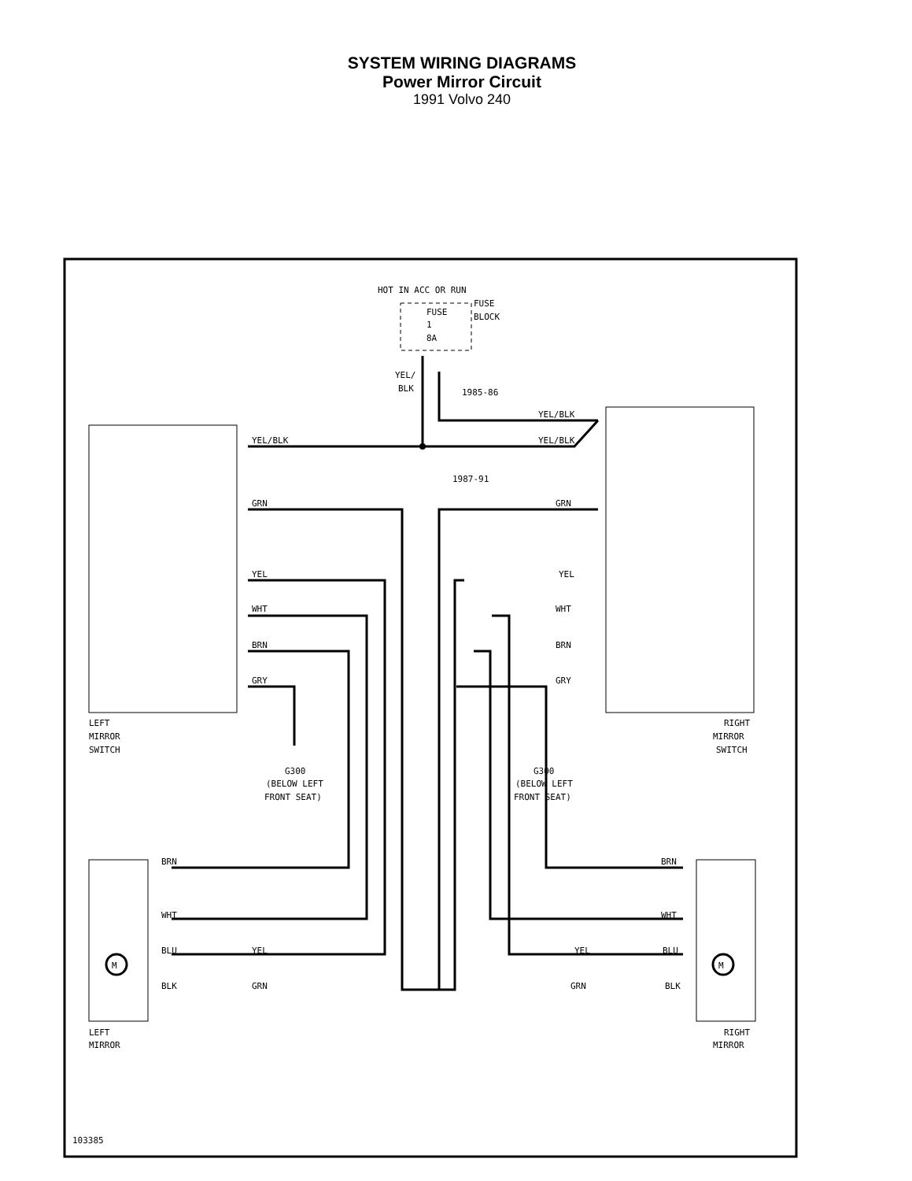SYSTEM WIRING DIAGRAMS
Power Mirror Circuit
1991 Volvo 240
HOT IN ACC OR RUN
FUSE
BLOCK
FUSE
1
8A
YEL/
BLK
1985-86
1987-91
YEL/BLK
YEL/BLK
YEL/BLK
GRN
GRN
YEL
YEL
WHT
WHT
BRN
BRN
GRY
GRY
LEFT
MIRROR
SWITCH
RIGHT
MIRROR
SWITCH
G300
(BELOW LEFT
FRONT SEAT)
G300
(BELOW LEFT
FRONT SEAT)
BRN
WHT
BLU
YEL
BLK
GRN
BRN
WHT
BLU
YEL
BLK
GRN
LEFT
MIRROR
RIGHT
MIRROR
103385
M
M